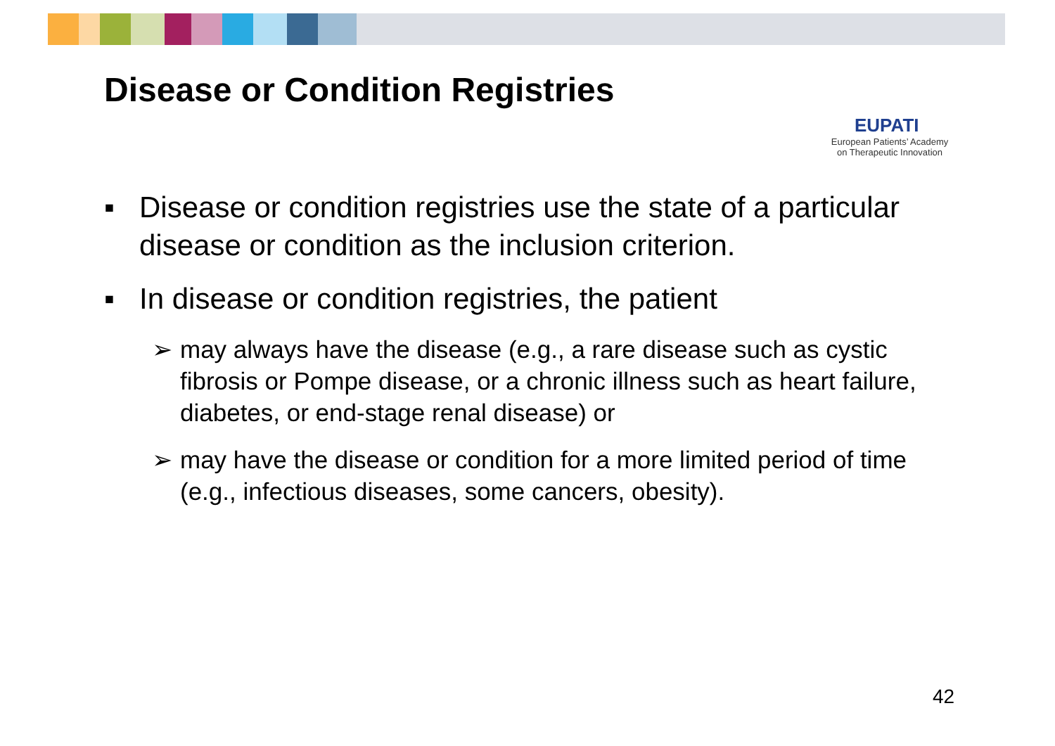Disease or Condition Registries
EUPATI
European Patients’ Academy
on Therapeutic Innovation
▪ Disease or condition registries use the state of a particular disease or condition as the inclusion criterion.
▪ In disease or condition registries, the patient
➢ may always have the disease (e.g., a rare disease such as cystic fibrosis or Pompe disease, or a chronic illness such as heart failure, diabetes, or end-stage renal disease) or
➢ may have the disease or condition for a more limited period of time (e.g., infectious diseases, some cancers, obesity).
42